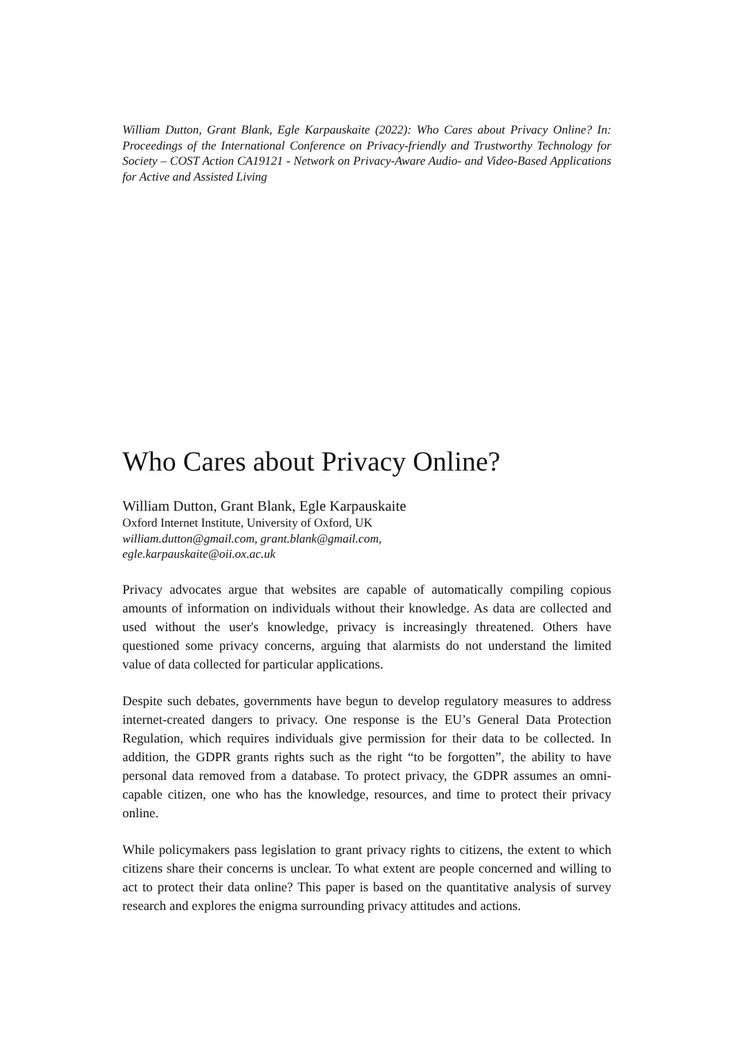William Dutton, Grant Blank, Egle Karpauskaite (2022): Who Cares about Privacy Online? In: Proceedings of the International Conference on Privacy-friendly and Trustworthy Technology for Society – COST Action CA19121 - Network on Privacy-Aware Audio- and Video-Based Applications for Active and Assisted Living
Who Cares about Privacy Online?
William Dutton, Grant Blank, Egle Karpauskaite
Oxford Internet Institute, University of Oxford, UK
william.dutton@gmail.com, grant.blank@gmail.com,
egle.karpauskaite@oii.ox.ac.uk
Privacy advocates argue that websites are capable of automatically compiling copious amounts of information on individuals without their knowledge. As data are collected and used without the user's knowledge, privacy is increasingly threatened. Others have questioned some privacy concerns, arguing that alarmists do not understand the limited value of data collected for particular applications.
Despite such debates, governments have begun to develop regulatory measures to address internet-created dangers to privacy. One response is the EU’s General Data Protection Regulation, which requires individuals give permission for their data to be collected. In addition, the GDPR grants rights such as the right “to be forgotten”, the ability to have personal data removed from a database. To protect privacy, the GDPR assumes an omni-capable citizen, one who has the knowledge, resources, and time to protect their privacy online.
While policymakers pass legislation to grant privacy rights to citizens, the extent to which citizens share their concerns is unclear. To what extent are people concerned and willing to act to protect their data online? This paper is based on the quantitative analysis of survey research and explores the enigma surrounding privacy attitudes and actions.